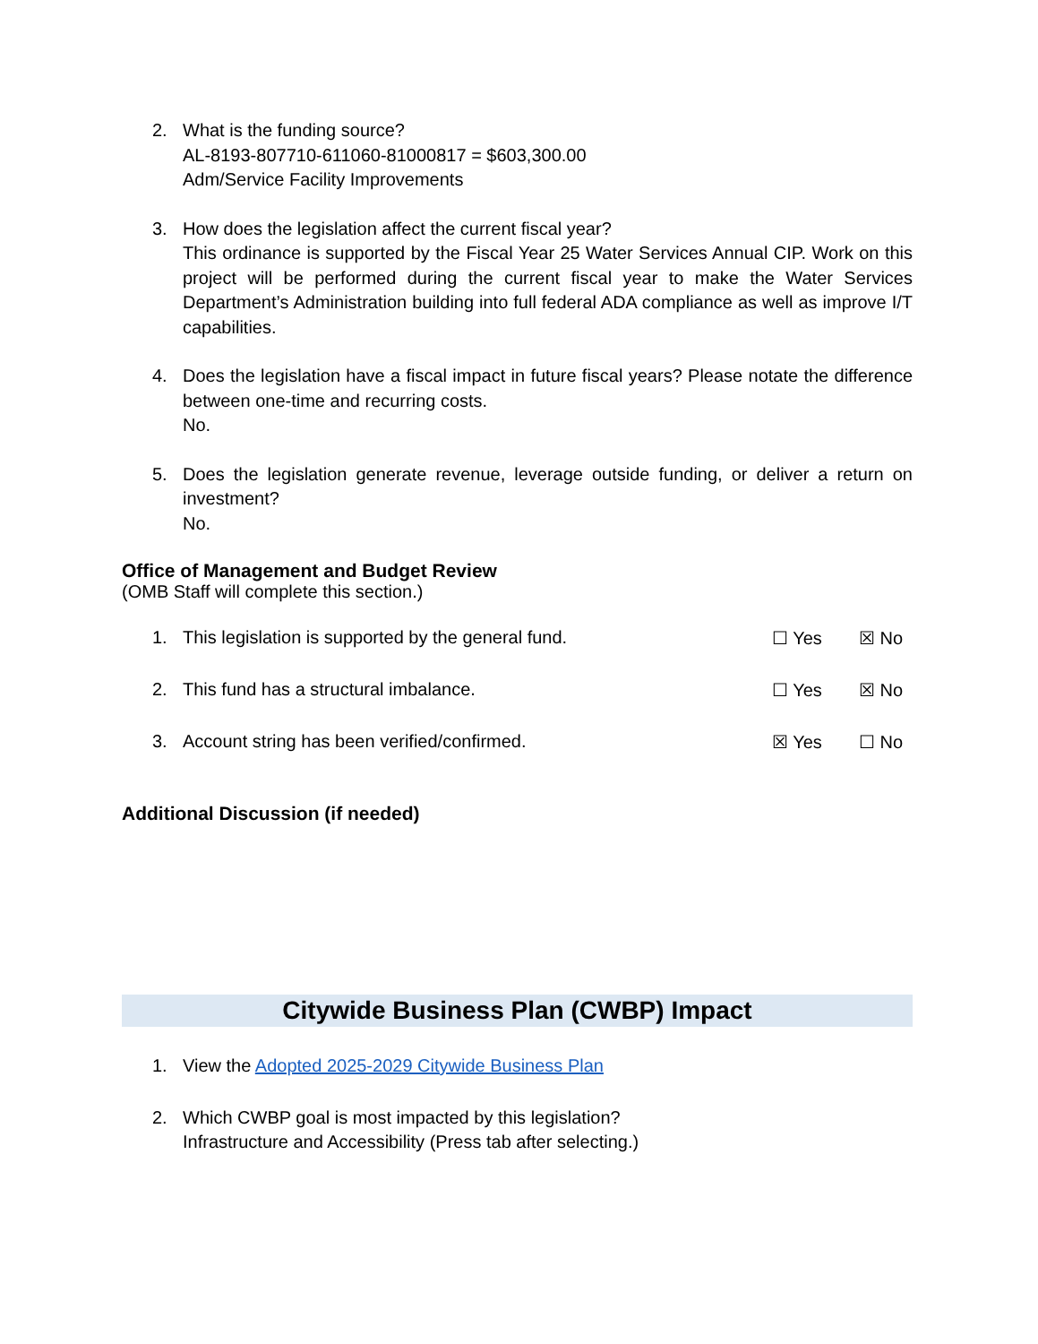2. What is the funding source?
AL-8193-807710-611060-81000817 = $603,300.00
Adm/Service Facility Improvements
3. How does the legislation affect the current fiscal year?
This ordinance is supported by the Fiscal Year 25 Water Services Annual CIP. Work on this project will be performed during the current fiscal year to make the Water Services Department’s Administration building into full federal ADA compliance as well as improve I/T capabilities.
4. Does the legislation have a fiscal impact in future fiscal years? Please notate the difference between one-time and recurring costs.
No.
5. Does the legislation generate revenue, leverage outside funding, or deliver a return on investment?
No.
Office of Management and Budget Review
(OMB Staff will complete this section.)
1. This legislation is supported by the general fund.
☐ Yes ☒ No
2. This fund has a structural imbalance.
☐ Yes ☒ No
3. Account string has been verified/confirmed.
☒ Yes ☐ No
Additional Discussion (if needed)
Citywide Business Plan (CWBP) Impact
1. View the Adopted 2025-2029 Citywide Business Plan
2. Which CWBP goal is most impacted by this legislation?
Infrastructure and Accessibility (Press tab after selecting.)